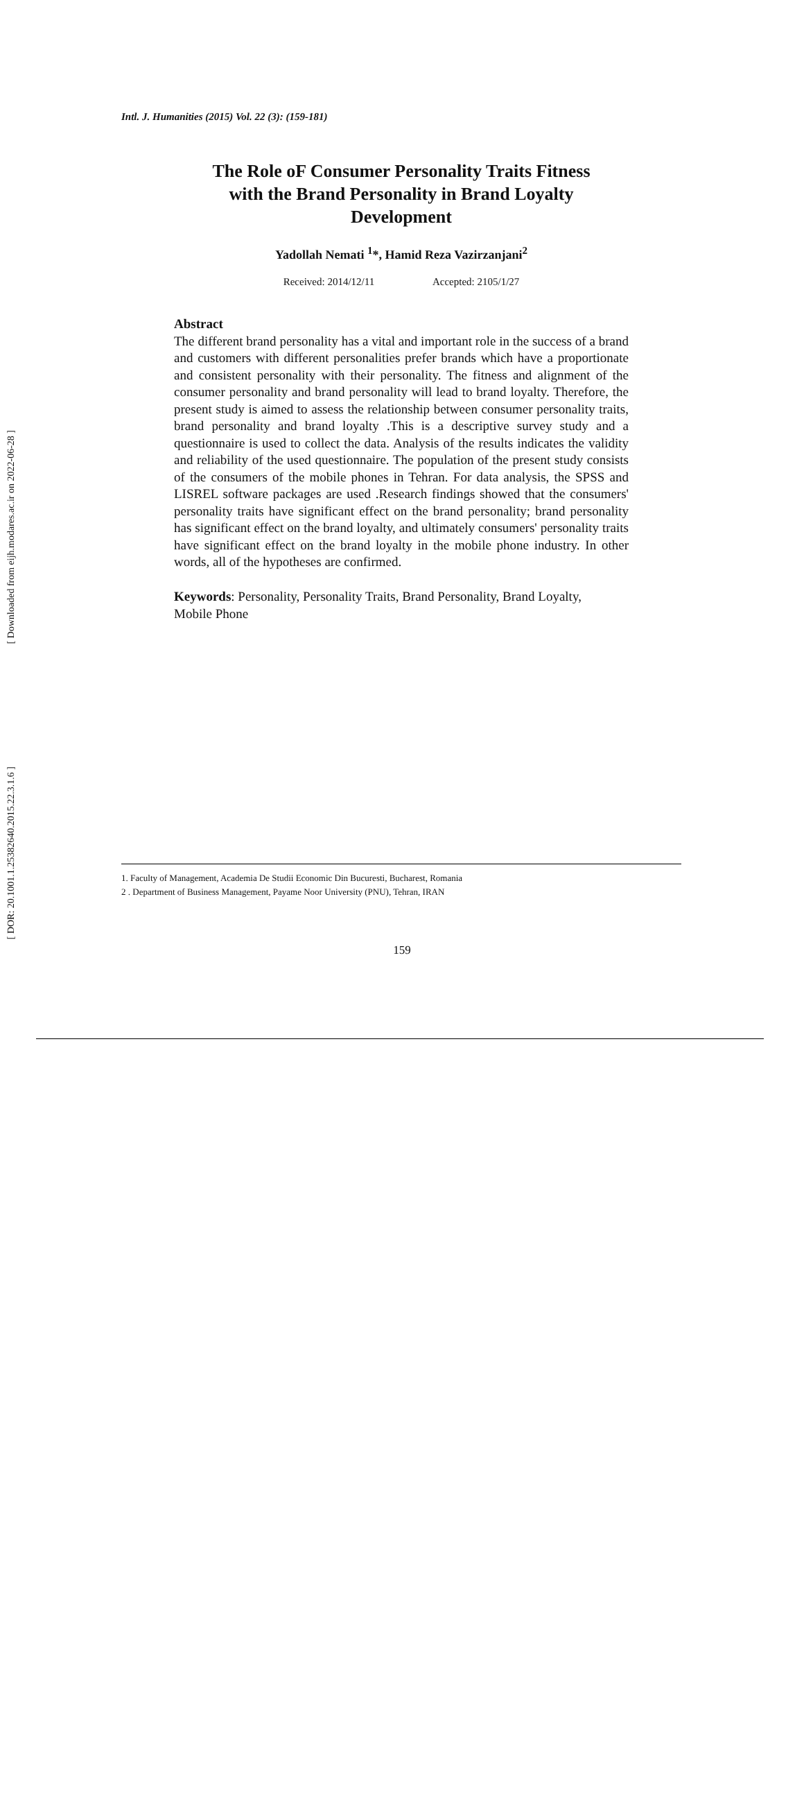[ Downloaded from eijh.modares.ac.ir on 2022-06-28 ]
[ DOR: 20.1001.1.25382640.2015.22.3.1.6 ]
Intl. J. Humanities (2015) Vol. 22 (3): (159-181)
The Role oF Consumer Personality Traits Fitness
with the Brand Personality in Brand Loyalty
Development
Yadollah Nemati <sup>1</sup>*, Hamid Reza Vazirzanjani<sup>2</sup>
Received: 2014/12/11 Accepted: 2105/1/27
Abstract
The different brand personality has a vital and important role in the success of a brand and customers with different personalities prefer brands which have a proportionate and consistent personality with their personality. The fitness and alignment of the consumer personality and brand personality will lead to brand loyalty. Therefore, the present study is aimed to assess the relationship between consumer personality traits, brand personality and brand loyalty .This is a descriptive survey study and a questionnaire is used to collect the data. Analysis of the results indicates the validity and reliability of the used questionnaire. The population of the present study consists of the consumers of the mobile phones in Tehran. For data analysis, the SPSS and LISREL software packages are used .Research findings showed that the consumers' personality traits have significant effect on the brand personality; brand personality has significant effect on the brand loyalty, and ultimately consumers' personality traits have significant effect on the brand loyalty in the mobile phone industry. In other words, all of the hypotheses are confirmed.
Keywords: Personality, Personality Traits, Brand Personality, Brand Loyalty, Mobile Phone
1. Faculty of Management, Academia De Studii Economic Din Bucuresti, Bucharest, Romania
2 . Department of Business Management, Payame Noor University (PNU), Tehran, IRAN
159